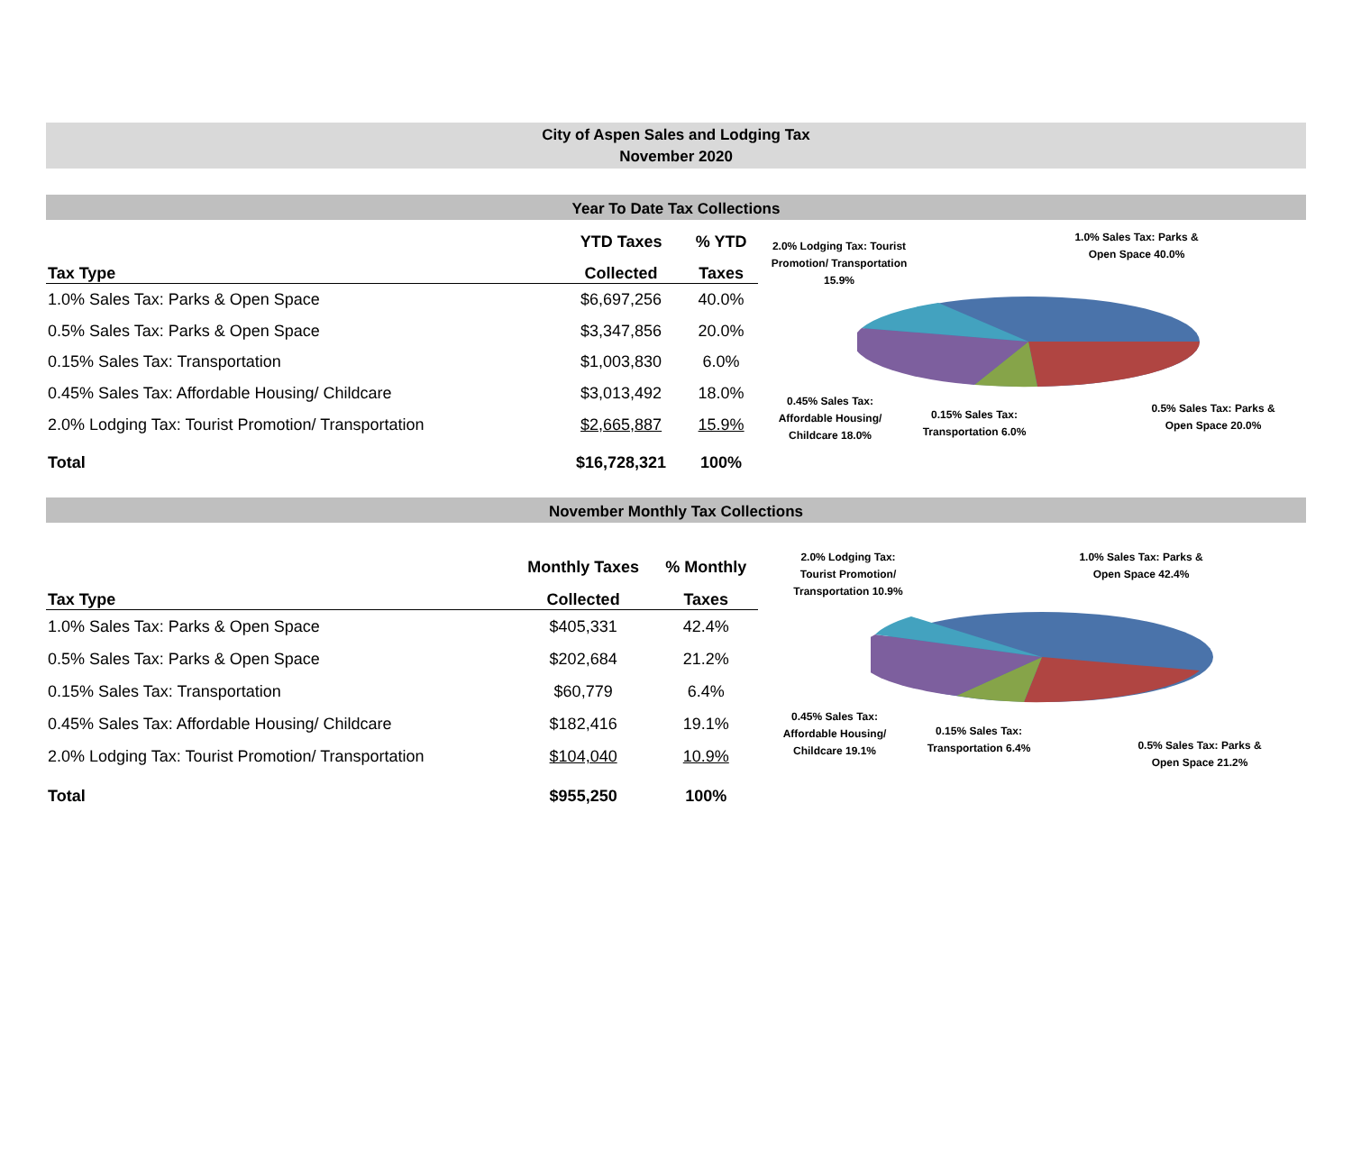City of Aspen Sales and Lodging Tax
November 2020
Year To Date Tax Collections
| | YTD Taxes | % YTD |
| --- | --- | --- |
| Tax Type | Collected | Taxes |
| 1.0% Sales Tax: Parks & Open Space | $6,697,256 | 40.0% |
| 0.5% Sales Tax: Parks & Open Space | $3,347,856 | 20.0% |
| 0.15% Sales Tax: Transportation | $1,003,830 | 6.0% |
| 0.45% Sales Tax: Affordable Housing/ Childcare | $3,013,492 | 18.0% |
| 2.0% Lodging Tax: Tourist Promotion/ Transportation | $2,665,887 | 15.9% |
| Total | $16,728,321 | 100% |
2.0% Lodging Tax: Tourist Promotion/ Transportation 15.9%
1.0% Sales Tax: Parks & Open Space 40.0%
0.45% Sales Tax: Affordable Housing/ Childcare 18.0%
0.15% Sales Tax: Transportation 6.0%
0.5% Sales Tax: Parks & Open Space 20.0%
November Monthly Tax Collections
| | Monthly Taxes | % Monthly |
| --- | --- | --- |
| Tax Type | Collected | Taxes |
| 1.0% Sales Tax: Parks & Open Space | $405,331 | 42.4% |
| 0.5% Sales Tax: Parks & Open Space | $202,684 | 21.2% |
| 0.15% Sales Tax: Transportation | $60,779 | 6.4% |
| 0.45% Sales Tax: Affordable Housing/ Childcare | $182,416 | 19.1% |
| 2.0% Lodging Tax: Tourist Promotion/ Transportation | $104,040 | 10.9% |
| Total | $955,250 | 100% |
2.0% Lodging Tax: Tourist Promotion/ Transportation 10.9%
1.0% Sales Tax: Parks & Open Space 42.4%
0.45% Sales Tax: Affordable Housing/ Childcare 19.1%
0.15% Sales Tax: Transportation 6.4%
0.5% Sales Tax: Parks & Open Space 21.2%